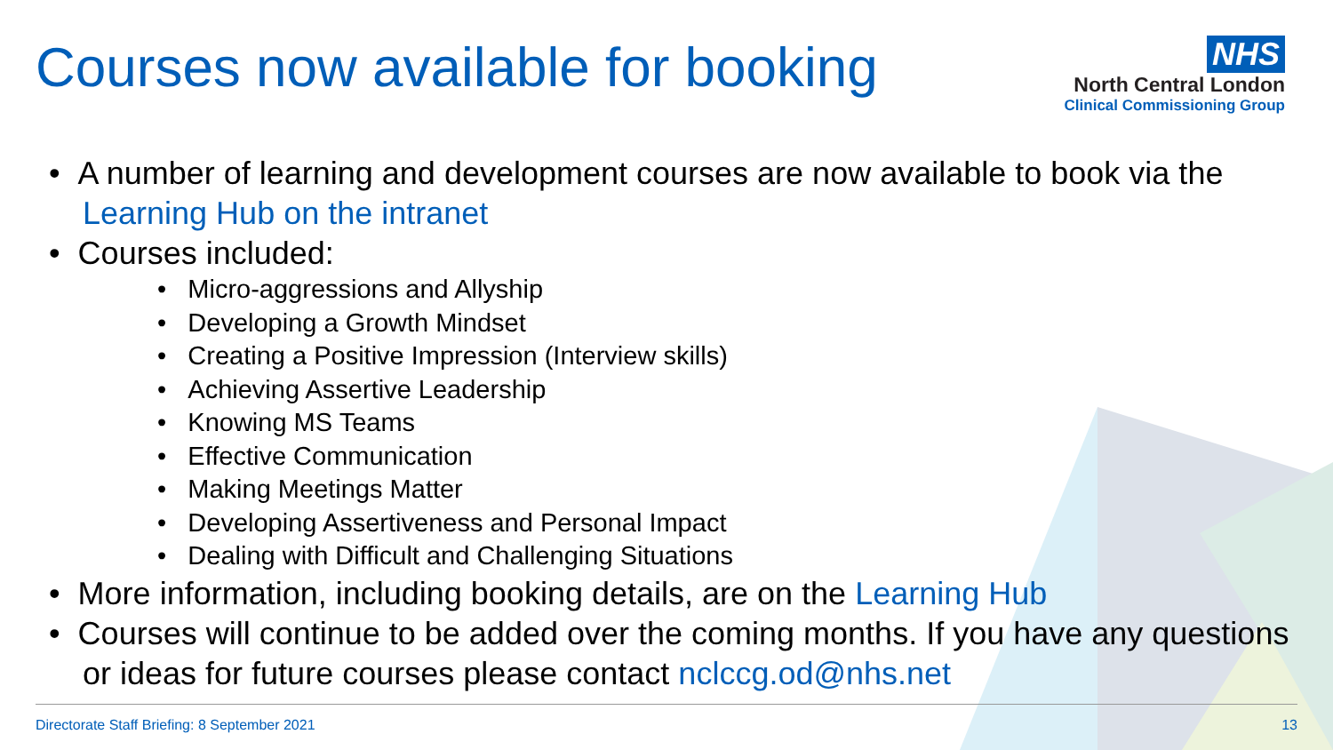Courses now available for booking
NHS
North Central London
Clinical Commissioning Group
• A number of learning and development courses are now available to book via the Learning Hub on the intranet
• Courses included:
• Micro-aggressions and Allyship
• Developing a Growth Mindset
• Creating a Positive Impression (Interview skills)
• Achieving Assertive Leadership
• Knowing MS Teams
• Effective Communication
• Making Meetings Matter
• Developing Assertiveness and Personal Impact
• Dealing with Difficult and Challenging Situations
• More information, including booking details, are on the Learning Hub
• Courses will continue to be added over the coming months. If you have any questions or ideas for future courses please contact nclccg.od@nhs.net
Directorate Staff Briefing: 8 September 2021 13